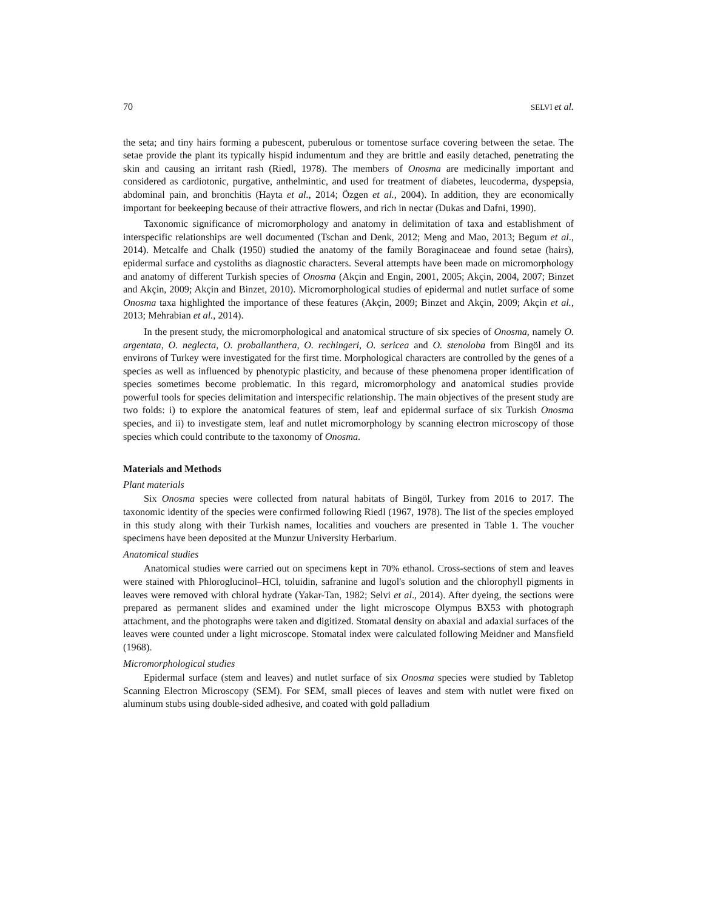70 SELVI et al.
the seta; and tiny hairs forming a pubescent, puberulous or tomentose surface covering between the setae. The setae provide the plant its typically hispid indumentum and they are brittle and easily detached, penetrating the skin and causing an irritant rash (Riedl, 1978). The members of Onosma are medicinally important and considered as cardiotonic, purgative, anthelmintic, and used for treatment of diabetes, leucoderma, dyspepsia, abdominal pain, and bronchitis (Hayta et al., 2014; Özgen et al., 2004). In addition, they are economically important for beekeeping because of their attractive flowers, and rich in nectar (Dukas and Dafni, 1990).
Taxonomic significance of micromorphology and anatomy in delimitation of taxa and establishment of interspecific relationships are well documented (Tschan and Denk, 2012; Meng and Mao, 2013; Begum et al., 2014). Metcalfe and Chalk (1950) studied the anatomy of the family Boraginaceae and found setae (hairs), epidermal surface and cystoliths as diagnostic characters. Several attempts have been made on micromorphology and anatomy of different Turkish species of Onosma (Akçin and Engin, 2001, 2005; Akçin, 2004, 2007; Binzet and Akçin, 2009; Akçin and Binzet, 2010). Micromorphological studies of epidermal and nutlet surface of some Onosma taxa highlighted the importance of these features (Akçin, 2009; Binzet and Akçin, 2009; Akçin et al., 2013; Mehrabian et al., 2014).
In the present study, the micromorphological and anatomical structure of six species of Onosma, namely O. argentata, O. neglecta, O. proballanthera, O. rechingeri, O. sericea and O. stenoloba from Bingöl and its environs of Turkey were investigated for the first time. Morphological characters are controlled by the genes of a species as well as influenced by phenotypic plasticity, and because of these phenomena proper identification of species sometimes become problematic. In this regard, micromorphology and anatomical studies provide powerful tools for species delimitation and interspecific relationship. The main objectives of the present study are two folds: i) to explore the anatomical features of stem, leaf and epidermal surface of six Turkish Onosma species, and ii) to investigate stem, leaf and nutlet micromorphology by scanning electron microscopy of those species which could contribute to the taxonomy of Onosma.
Materials and Methods
Plant materials
Six Onosma species were collected from natural habitats of Bingöl, Turkey from 2016 to 2017. The taxonomic identity of the species were confirmed following Riedl (1967, 1978). The list of the species employed in this study along with their Turkish names, localities and vouchers are presented in Table 1. The voucher specimens have been deposited at the Munzur University Herbarium.
Anatomical studies
Anatomical studies were carried out on specimens kept in 70% ethanol. Cross-sections of stem and leaves were stained with Phloroglucinol–HCl, toluidin, safranine and lugol's solution and the chlorophyll pigments in leaves were removed with chloral hydrate (Yakar-Tan, 1982; Selvi et al., 2014). After dyeing, the sections were prepared as permanent slides and examined under the light microscope Olympus BX53 with photograph attachment, and the photographs were taken and digitized. Stomatal density on abaxial and adaxial surfaces of the leaves were counted under a light microscope. Stomatal index were calculated following Meidner and Mansfield (1968).
Micromorphological studies
Epidermal surface (stem and leaves) and nutlet surface of six Onosma species were studied by Tabletop Scanning Electron Microscopy (SEM). For SEM, small pieces of leaves and stem with nutlet were fixed on aluminum stubs using double-sided adhesive, and coated with gold palladium